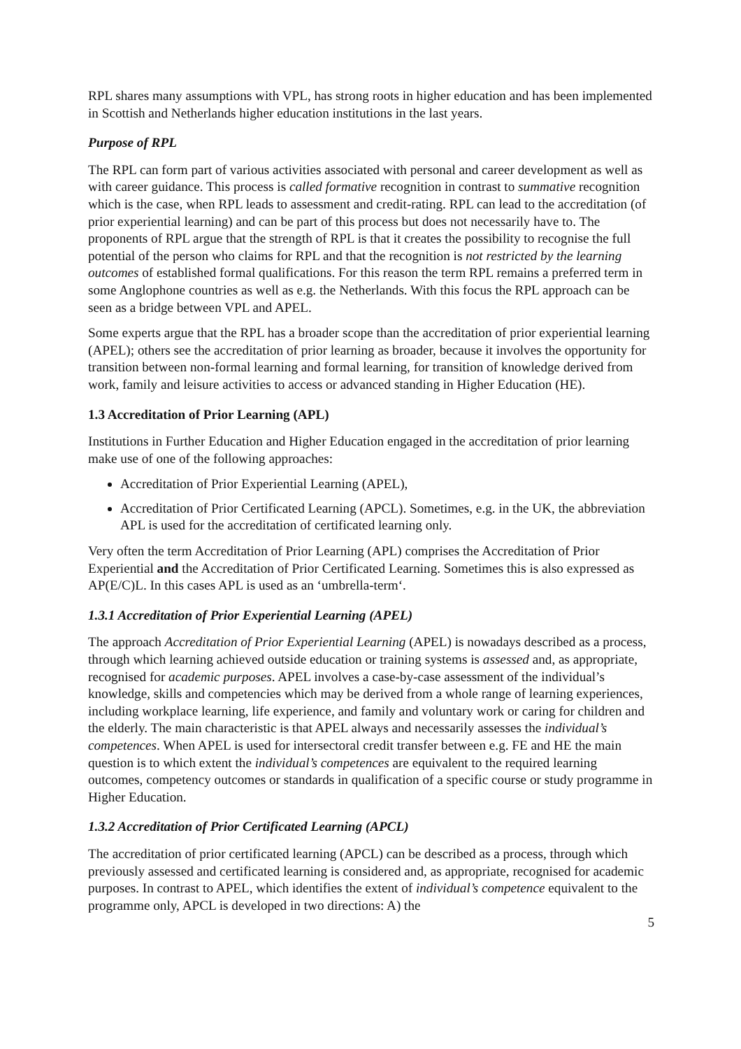RPL shares many assumptions with VPL, has strong roots in higher education and has been implemented in Scottish and Netherlands higher education institutions in the last years.
Purpose of RPL
The RPL can form part of various activities associated with personal and career development as well as with career guidance. This process is called formative recognition in contrast to summative recognition which is the case, when RPL leads to assessment and credit-rating. RPL can lead to the accreditation (of prior experiential learning) and can be part of this process but does not necessarily have to. The proponents of RPL argue that the strength of RPL is that it creates the possibility to recognise the full potential of the person who claims for RPL and that the recognition is not restricted by the learning outcomes of established formal qualifications. For this reason the term RPL remains a preferred term in some Anglophone countries as well as e.g. the Netherlands. With this focus the RPL approach can be seen as a bridge between VPL and APEL.
Some experts argue that the RPL has a broader scope than the accreditation of prior experiential learning (APEL); others see the accreditation of prior learning as broader, because it involves the opportunity for transition between non-formal learning and formal learning, for transition of knowledge derived from work, family and leisure activities to access or advanced standing in Higher Education (HE).
1.3 Accreditation of Prior Learning (APL)
Institutions in Further Education and Higher Education engaged in the accreditation of prior learning make use of one of the following approaches:
Accreditation of Prior Experiential Learning (APEL),
Accreditation of Prior Certificated Learning (APCL). Sometimes, e.g. in the UK, the abbreviation APL is used for the accreditation of certificated learning only.
Very often the term Accreditation of Prior Learning (APL) comprises the Accreditation of Prior Experiential and the Accreditation of Prior Certificated Learning. Sometimes this is also expressed as AP(E/C)L. In this cases APL is used as an ‘umbrella-term‘.
1.3.1 Accreditation of Prior Experiential Learning (APEL)
The approach Accreditation of Prior Experiential Learning (APEL) is nowadays described as a process, through which learning achieved outside education or training systems is assessed and, as appropriate, recognised for academic purposes. APEL involves a case-by-case assessment of the individual’s knowledge, skills and competencies which may be derived from a whole range of learning experiences, including workplace learning, life experience, and family and voluntary work or caring for children and the elderly. The main characteristic is that APEL always and necessarily assesses the individual’s competences. When APEL is used for intersectoral credit transfer between e.g. FE and HE the main question is to which extent the individual’s competences are equivalent to the required learning outcomes, competency outcomes or standards in qualification of a specific course or study programme in Higher Education.
1.3.2 Accreditation of Prior Certificated Learning (APCL)
The accreditation of prior certificated learning (APCL) can be described as a process, through which previously assessed and certificated learning is considered and, as appropriate, recognised for academic purposes. In contrast to APEL, which identifies the extent of individual’s competence equivalent to the programme only, APCL is developed in two directions: A) the
5